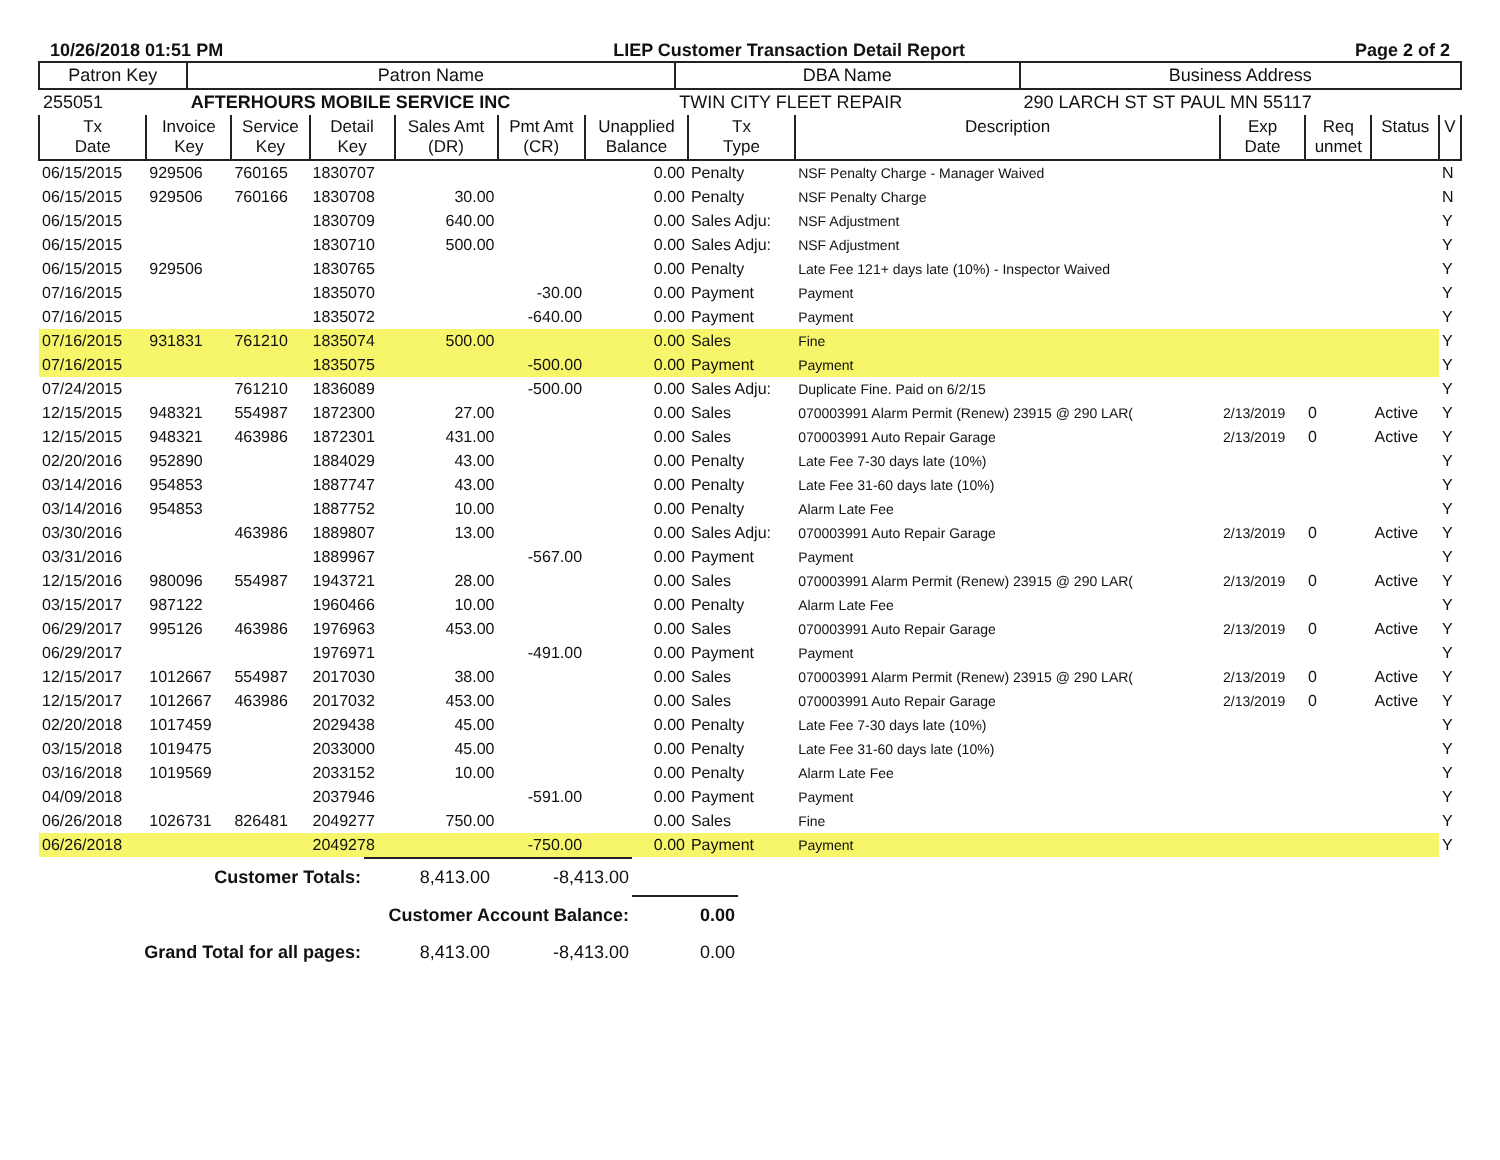10/26/2018 01:51 PM LIEP Customer Transaction Detail Report Page 2 of 2
| Patron Key | Patron Name | DBA Name | Business Address |
| --- | --- | --- | --- |
| 255051 | AFTERHOURS MOBILE SERVICE INC | TWIN CITY FLEET REPAIR | 290 LARCH ST ST PAUL MN 55117 |
| Tx Date | Invoice Key | Service Key | Detail Key | Sales Amt (DR) | Pmt Amt (CR) | Unapplied Balance | Tx Type | Description | Exp Date | Req unmet | Status | V |
| --- | --- | --- | --- | --- | --- | --- | --- | --- | --- | --- | --- | --- |
| 06/15/2015 | 929506 | 760165 | 1830707 | | | 0.00 | Penalty | NSF Penalty Charge - Manager Waived | | | | N |
| 06/15/2015 | 929506 | 760166 | 1830708 | 30.00 | | 0.00 | Penalty | NSF Penalty Charge | | | | N |
| 06/15/2015 | | | 1830709 | 640.00 | | 0.00 | Sales Adju: | NSF Adjustment | | | | Y |
| 06/15/2015 | | | 1830710 | 500.00 | | 0.00 | Sales Adju: | NSF Adjustment | | | | Y |
| 06/15/2015 | 929506 | | 1830765 | | | 0.00 | Penalty | Late Fee 121+ days late (10%) - Inspector Waived | | | | Y |
| 07/16/2015 | | | 1835070 | | -30.00 | 0.00 | Payment | Payment | | | | Y |
| 07/16/2015 | | | 1835072 | | -640.00 | 0.00 | Payment | Payment | | | | Y |
| 07/16/2015 | 931831 | 761210 | 1835074 | 500.00 | | 0.00 | Sales | Fine | | | | Y |
| 07/16/2015 | | | 1835075 | | -500.00 | 0.00 | Payment | Payment | | | | Y |
| 07/24/2015 | | 761210 | 1836089 | | -500.00 | 0.00 | Sales Adju: | Duplicate Fine. Paid on 6/2/15 | | | | Y |
| 12/15/2015 | 948321 | 554987 | 1872300 | 27.00 | | 0.00 | Sales | 070003991 Alarm Permit (Renew) 23915 @ 290 LAR( | 2/13/2019 | 0 | Active | Y |
| 12/15/2015 | 948321 | 463986 | 1872301 | 431.00 | | 0.00 | Sales | 070003991 Auto Repair Garage | 2/13/2019 | 0 | Active | Y |
| 02/20/2016 | 952890 | | 1884029 | 43.00 | | 0.00 | Penalty | Late Fee 7-30 days late (10%) | | | | Y |
| 03/14/2016 | 954853 | | 1887747 | 43.00 | | 0.00 | Penalty | Late Fee 31-60 days late (10%) | | | | Y |
| 03/14/2016 | 954853 | | 1887752 | 10.00 | | 0.00 | Penalty | Alarm Late Fee | | | | Y |
| 03/30/2016 | | 463986 | 1889807 | 13.00 | | 0.00 | Sales Adju: | 070003991 Auto Repair Garage | 2/13/2019 | 0 | Active | Y |
| 03/31/2016 | | | 1889967 | | -567.00 | 0.00 | Payment | Payment | | | | Y |
| 12/15/2016 | 980096 | 554987 | 1943721 | 28.00 | | 0.00 | Sales | 070003991 Alarm Permit (Renew) 23915 @ 290 LAR( | 2/13/2019 | 0 | Active | Y |
| 03/15/2017 | 987122 | | 1960466 | 10.00 | | 0.00 | Penalty | Alarm Late Fee | | | | Y |
| 06/29/2017 | 995126 | 463986 | 1976963 | 453.00 | | 0.00 | Sales | 070003991 Auto Repair Garage | 2/13/2019 | 0 | Active | Y |
| 06/29/2017 | | | 1976971 | | -491.00 | 0.00 | Payment | Payment | | | | Y |
| 12/15/2017 | 1012667 | 554987 | 2017030 | 38.00 | | 0.00 | Sales | 070003991 Alarm Permit (Renew) 23915 @ 290 LAR( | 2/13/2019 | 0 | Active | Y |
| 12/15/2017 | 1012667 | 463986 | 2017032 | 453.00 | | 0.00 | Sales | 070003991 Auto Repair Garage | 2/13/2019 | 0 | Active | Y |
| 02/20/2018 | 1017459 | | 2029438 | 45.00 | | 0.00 | Penalty | Late Fee 7-30 days late (10%) | | | | Y |
| 03/15/2018 | 1019475 | | 2033000 | 45.00 | | 0.00 | Penalty | Late Fee 31-60 days late (10%) | | | | Y |
| 03/16/2018 | 1019569 | | 2033152 | 10.00 | | 0.00 | Penalty | Alarm Late Fee | | | | Y |
| 04/09/2018 | | | 2037946 | | -591.00 | 0.00 | Payment | Payment | | | | Y |
| 06/26/2018 | 1026731 | 826481 | 2049277 | 750.00 | | 0.00 | Sales | Fine | | | | Y |
| 06/26/2018 | | | 2049278 | | -750.00 | 0.00 | Payment | Payment | | | | Y |
| Customer Totals: | 8,413.00 | -8,413.00 | |
| Customer Account Balance: | | | 0.00 |
| Grand Total for all pages: | 8,413.00 | -8,413.00 | 0.00 |